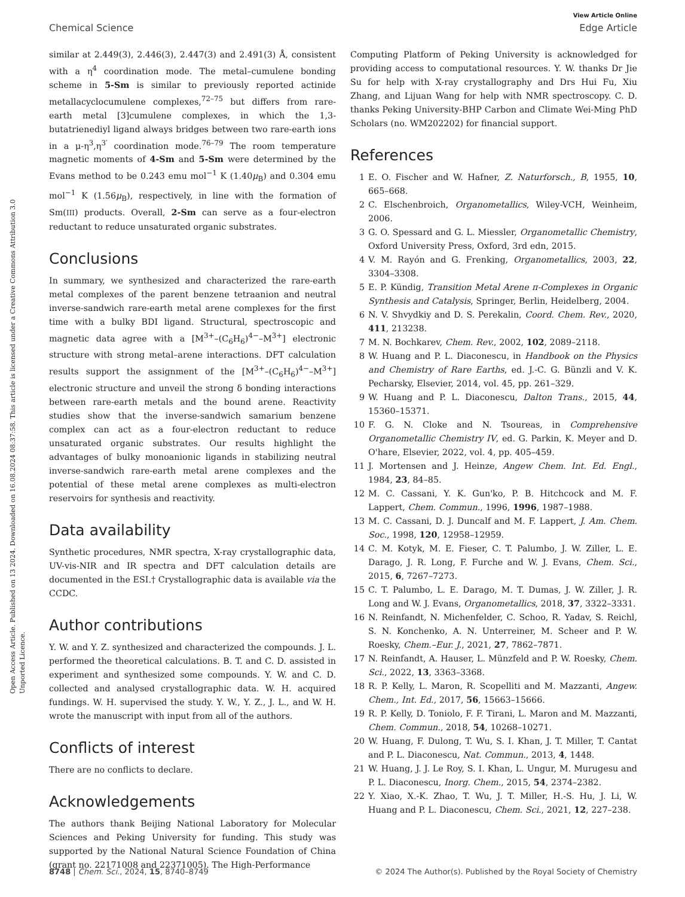Open Access Article. Published on 13 2024. Downloaded on 16.08.2024 08:37:58. This article is licensed under a Creative Commons Attribution 3.0 Unported Licence.
View Article Online
Chemical Science Edge Article
similar at 2.449(3), 2.446(3), 2.447(3) and 2.491(3) Å, consistent with a η<sup>4</sup> coordination mode. The metal–cumulene bonding scheme in 5-Sm is similar to previously reported actinide metallacyclocumulene complexes,<sup>72–75</sup> but differs from rare-earth metal [3]cumulene complexes, in which the 1,3-butatrienediyl ligand always bridges between two rare-earth ions in a μ-η<sup>3</sup>,η<sup>3′</sup> coordination mode.<sup>76–79</sup> The room temperature magnetic moments of 4-Sm and 5-Sm were determined by the Evans method to be 0.243 emu mol<sup>−1</sup> K (1.40μ<sub>B</sub>) and 0.304 emu mol<sup>−1</sup> K (1.56μ<sub>B</sub>), respectively, in line with the formation of Sm(III) products. Overall, 2-Sm can serve as a four-electron reductant to reduce unsaturated organic substrates.
Conclusions
In summary, we synthesized and characterized the rare-earth metal complexes of the parent benzene tetraanion and neutral inverse-sandwich rare-earth metal arene complexes for the first time with a bulky BDI ligand. Structural, spectroscopic and magnetic data agree with a [M<sup>3+</sup>–(C<sub>6</sub>H<sub>6</sub>)<sup>4−</sup>–M<sup>3+</sup>] electronic structure with strong metal–arene interactions. DFT calculation results support the assignment of the [M<sup>3+</sup>–(C<sub>6</sub>H<sub>6</sub>)<sup>4−</sup>–M<sup>3+</sup>] electronic structure and unveil the strong δ bonding interactions between rare-earth metals and the bound arene. Reactivity studies show that the inverse-sandwich samarium benzene complex can act as a four-electron reductant to reduce unsaturated organic substrates. Our results highlight the advantages of bulky monoanionic ligands in stabilizing neutral inverse-sandwich rare-earth metal arene complexes and the potential of these metal arene complexes as multi-electron reservoirs for synthesis and reactivity.
Data availability
Synthetic procedures, NMR spectra, X-ray crystallographic data, UV-vis-NIR and IR spectra and DFT calculation details are documented in the ESI.† Crystallographic data is available via the CCDC.
Author contributions
Y. W. and Y. Z. synthesized and characterized the compounds. J. L. performed the theoretical calculations. B. T. and C. D. assisted in experiment and synthesized some compounds. Y. W. and C. D. collected and analysed crystallographic data. W. H. acquired fundings. W. H. supervised the study. Y. W., Y. Z., J. L., and W. H. wrote the manuscript with input from all of the authors.
Conflicts of interest
There are no conflicts to declare.
Acknowledgements
The authors thank Beijing National Laboratory for Molecular Sciences and Peking University for funding. This study was supported by the National Natural Science Foundation of China (grant no. 22171008 and 22371005). The High-Performance
Computing Platform of Peking University is acknowledged for providing access to computational resources. Y. W. thanks Dr Jie Su for help with X-ray crystallography and Drs Hui Fu, Xiu Zhang, and Lijuan Wang for help with NMR spectroscopy. C. D. thanks Peking University-BHP Carbon and Climate Wei-Ming PhD Scholars (no. WM202202) for financial support.
References
1 E. O. Fischer and W. Hafner, Z. Naturforsch., B, 1955, 10, 665–668.
2 C. Elschenbroich, Organometallics, Wiley-VCH, Weinheim, 2006.
3 G. O. Spessard and G. L. Miessler, Organometallic Chemistry, Oxford University Press, Oxford, 3rd edn, 2015.
4 V. M. Rayón and G. Frenking, Organometallics, 2003, 22, 3304–3308.
5 E. P. Kündig, Transition Metal Arene π-Complexes in Organic Synthesis and Catalysis, Springer, Berlin, Heidelberg, 2004.
6 N. V. Shvydkiy and D. S. Perekalin, Coord. Chem. Rev., 2020, 411, 213238.
7 M. N. Bochkarev, Chem. Rev., 2002, 102, 2089–2118.
8 W. Huang and P. L. Diaconescu, in Handbook on the Physics and Chemistry of Rare Earths, ed. J.-C. G. Bünzli and V. K. Pecharsky, Elsevier, 2014, vol. 45, pp. 261–329.
9 W. Huang and P. L. Diaconescu, Dalton Trans., 2015, 44, 15360–15371.
10 F. G. N. Cloke and N. Tsoureas, in Comprehensive Organometallic Chemistry IV, ed. G. Parkin, K. Meyer and D. O'hare, Elsevier, 2022, vol. 4, pp. 405–459.
11 J. Mortensen and J. Heinze, Angew Chem. Int. Ed. Engl., 1984, 23, 84–85.
12 M. C. Cassani, Y. K. Gun'ko, P. B. Hitchcock and M. F. Lappert, Chem. Commun., 1996, 1996, 1987–1988.
13 M. C. Cassani, D. J. Duncalf and M. F. Lappert, J. Am. Chem. Soc., 1998, 120, 12958–12959.
14 C. M. Kotyk, M. E. Fieser, C. T. Palumbo, J. W. Ziller, L. E. Darago, J. R. Long, F. Furche and W. J. Evans, Chem. Sci., 2015, 6, 7267–7273.
15 C. T. Palumbo, L. E. Darago, M. T. Dumas, J. W. Ziller, J. R. Long and W. J. Evans, Organometallics, 2018, 37, 3322–3331.
16 N. Reinfandt, N. Michenfelder, C. Schoo, R. Yadav, S. Reichl, S. N. Konchenko, A. N. Unterreiner, M. Scheer and P. W. Roesky, Chem.–Eur. J., 2021, 27, 7862–7871.
17 N. Reinfandt, A. Hauser, L. Münzfeld and P. W. Roesky, Chem. Sci., 2022, 13, 3363–3368.
18 R. P. Kelly, L. Maron, R. Scopelliti and M. Mazzanti, Angew. Chem., Int. Ed., 2017, 56, 15663–15666.
19 R. P. Kelly, D. Toniolo, F. F. Tirani, L. Maron and M. Mazzanti, Chem. Commun., 2018, 54, 10268–10271.
20 W. Huang, F. Dulong, T. Wu, S. I. Khan, J. T. Miller, T. Cantat and P. L. Diaconescu, Nat. Commun., 2013, 4, 1448.
21 W. Huang, J. J. Le Roy, S. I. Khan, L. Ungur, M. Murugesu and P. L. Diaconescu, Inorg. Chem., 2015, 54, 2374–2382.
22 Y. Xiao, X.-K. Zhao, T. Wu, J. T. Miller, H.-S. Hu, J. Li, W. Huang and P. L. Diaconescu, Chem. Sci., 2021, 12, 227–238.
8748 | Chem. Sci., 2024, 15, 8740–8749 © 2024 The Author(s). Published by the Royal Society of Chemistry